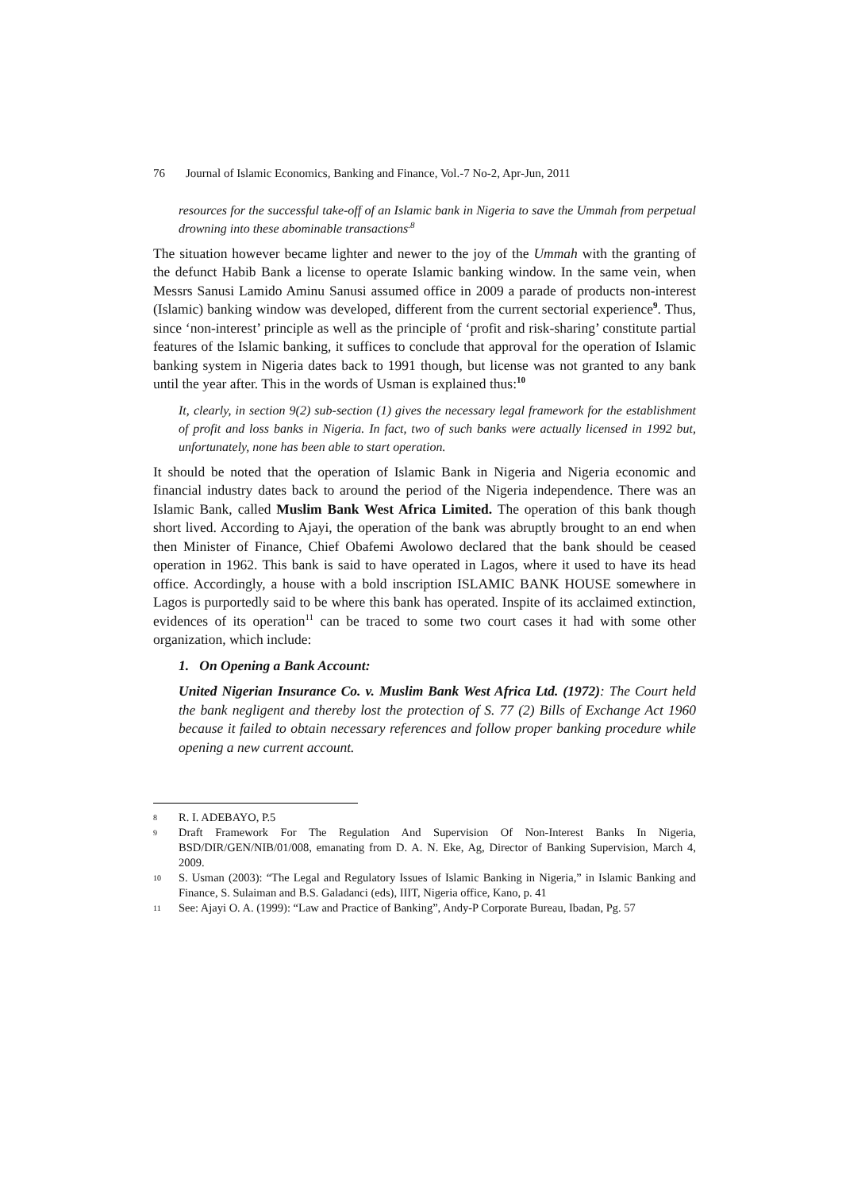76 Journal of Islamic Economics, Banking and Finance, Vol.-7 No-2, Apr-Jun, 2011
resources for the successful take-off of an Islamic bank in Nigeria to save the Ummah from perpetual drowning into these abominable transactions<sup>.8</sup>
The situation however became lighter and newer to the joy of the Ummah with the granting of the defunct Habib Bank a license to operate Islamic banking window. In the same vein, when Messrs Sanusi Lamido Aminu Sanusi assumed office in 2009 a parade of products non-interest (Islamic) banking window was developed, different from the current sectorial experience<sup>9</sup>. Thus, since ‘non-interest’ principle as well as the principle of ‘profit and risk-sharing’ constitute partial features of the Islamic banking, it suffices to conclude that approval for the operation of Islamic banking system in Nigeria dates back to 1991 though, but license was not granted to any bank until the year after. This in the words of Usman is explained thus:<sup>10</sup>
It, clearly, in section 9(2) sub-section (1) gives the necessary legal framework for the establishment of profit and loss banks in Nigeria. In fact, two of such banks were actually licensed in 1992 but, unfortunately, none has been able to start operation.
It should be noted that the operation of Islamic Bank in Nigeria and Nigeria economic and financial industry dates back to around the period of the Nigeria independence. There was an Islamic Bank, called Muslim Bank West Africa Limited. The operation of this bank though short lived. According to Ajayi, the operation of the bank was abruptly brought to an end when then Minister of Finance, Chief Obafemi Awolowo declared that the bank should be ceased operation in 1962. This bank is said to have operated in Lagos, where it used to have its head office. Accordingly, a house with a bold inscription ISLAMIC BANK HOUSE somewhere in Lagos is purportedly said to be where this bank has operated. Inspite of its acclaimed extinction, evidences of its operation<sup>11</sup> can be traced to some two court cases it had with some other organization, which include:
1. On Opening a Bank Account:
United Nigerian Insurance Co. v. Muslim Bank West Africa Ltd. (1972): The Court held the bank negligent and thereby lost the protection of S. 77 (2) Bills of Exchange Act 1960 because it failed to obtain necessary references and follow proper banking procedure while opening a new current account.
8 R. I. ADEBAYO, P.5
9 Draft Framework For The Regulation And Supervision Of Non-Interest Banks In Nigeria, BSD/DIR/GEN/NIB/01/008, emanating from D. A. N. Eke, Ag, Director of Banking Supervision, March 4, 2009.
10 S. Usman (2003): “The Legal and Regulatory Issues of Islamic Banking in Nigeria,” in Islamic Banking and Finance, S. Sulaiman and B.S. Galadanci (eds), IIIT, Nigeria office, Kano, p. 41
11 See: Ajayi O. A. (1999): “Law and Practice of Banking”, Andy-P Corporate Bureau, Ibadan, Pg. 57